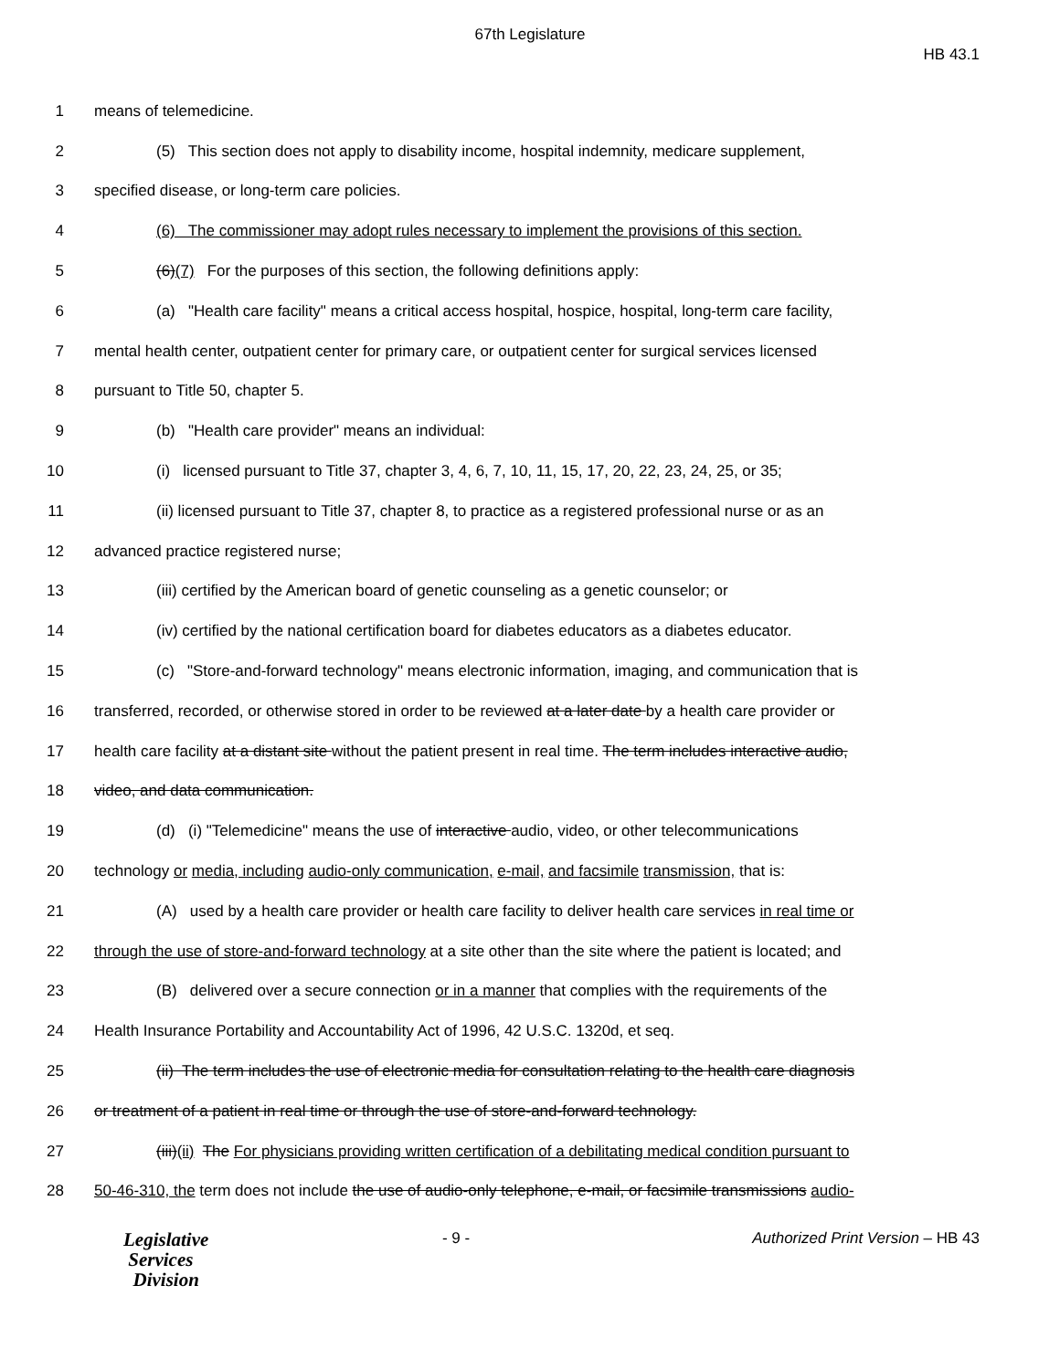67th Legislature
HB 43.1
1 means of telemedicine.
2 (5) This section does not apply to disability income, hospital indemnity, medicare supplement,
3 specified disease, or long-term care policies.
4 (6) The commissioner may adopt rules necessary to implement the provisions of this section.
5 (6)(7) For the purposes of this section, the following definitions apply:
6 (a) "Health care facility" means a critical access hospital, hospice, hospital, long-term care facility,
7 mental health center, outpatient center for primary care, or outpatient center for surgical services licensed
8 pursuant to Title 50, chapter 5.
9 (b) "Health care provider" means an individual:
10 (i) licensed pursuant to Title 37, chapter 3, 4, 6, 7, 10, 11, 15, 17, 20, 22, 23, 24, 25, or 35;
11 (ii) licensed pursuant to Title 37, chapter 8, to practice as a registered professional nurse or as an
12 advanced practice registered nurse;
13 (iii) certified by the American board of genetic counseling as a genetic counselor; or
14 (iv) certified by the national certification board for diabetes educators as a diabetes educator.
15 (c) "Store-and-forward technology" means electronic information, imaging, and communication that is
16 transferred, recorded, or otherwise stored in order to be reviewed at a later date by a health care provider or
17 health care facility at a distant site without the patient present in real time. The term includes interactive audio,
18 video, and data communication.
19 (d) (i) "Telemedicine" means the use of interactive audio, video, or other telecommunications
20 technology or media, including audio-only communication, e-mail, and facsimile transmission, that is:
21 (A) used by a health care provider or health care facility to deliver health care services in real time or
22 through the use of store-and-forward technology at a site other than the site where the patient is located; and
23 (B) delivered over a secure connection or in a manner that complies with the requirements of the
24 Health Insurance Portability and Accountability Act of 1996, 42 U.S.C. 1320d, et seq.
25 (ii) The term includes the use of electronic media for consultation relating to the health care diagnosis
26 or treatment of a patient in real time or through the use of store-and-forward technology.
27 (iii)(ii) The For physicians providing written certification of a debilitating medical condition pursuant to
28 50-46-310, the term does not include the use of audio-only telephone, e-mail, or facsimile transmissions audio-
Legislative
Services
Division
- 9 - Authorized Print Version – HB 43